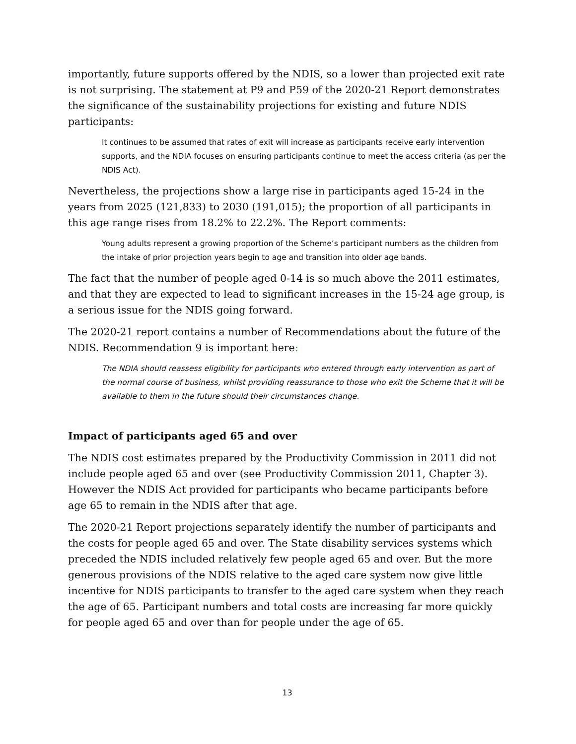importantly, future supports offered by the NDIS, so a lower than projected exit rate is not surprising. The statement at P9 and P59 of the 2020-21 Report demonstrates the significance of the sustainability projections for existing and future NDIS participants:
It continues to be assumed that rates of exit will increase as participants receive early intervention supports, and the NDIA focuses on ensuring participants continue to meet the access criteria (as per the NDIS Act).
Nevertheless, the projections show a large rise in participants aged 15-24 in the years from 2025 (121,833) to 2030 (191,015); the proportion of all participants in this age range rises from 18.2% to 22.2%. The Report comments:
Young adults represent a growing proportion of the Scheme’s participant numbers as the children from the intake of prior projection years begin to age and transition into older age bands.
The fact that the number of people aged 0-14 is so much above the 2011 estimates, and that they are expected to lead to significant increases in the 15-24 age group, is a serious issue for the NDIS going forward.
The 2020-21 report contains a number of Recommendations about the future of the NDIS. Recommendation 9 is important here:
The NDIA should reassess eligibility for participants who entered through early intervention as part of the normal course of business, whilst providing reassurance to those who exit the Scheme that it will be available to them in the future should their circumstances change.
Impact of participants aged 65 and over
The NDIS cost estimates prepared by the Productivity Commission in 2011 did not include people aged 65 and over (see Productivity Commission 2011, Chapter 3). However the NDIS Act provided for participants who became participants before age 65 to remain in the NDIS after that age.
The 2020-21 Report projections separately identify the number of participants and the costs for people aged 65 and over. The State disability services systems which preceded the NDIS included relatively few people aged 65 and over. But the more generous provisions of the NDIS relative to the aged care system now give little incentive for NDIS participants to transfer to the aged care system when they reach the age of 65. Participant numbers and total costs are increasing far more quickly for people aged 65 and over than for people under the age of 65.
13